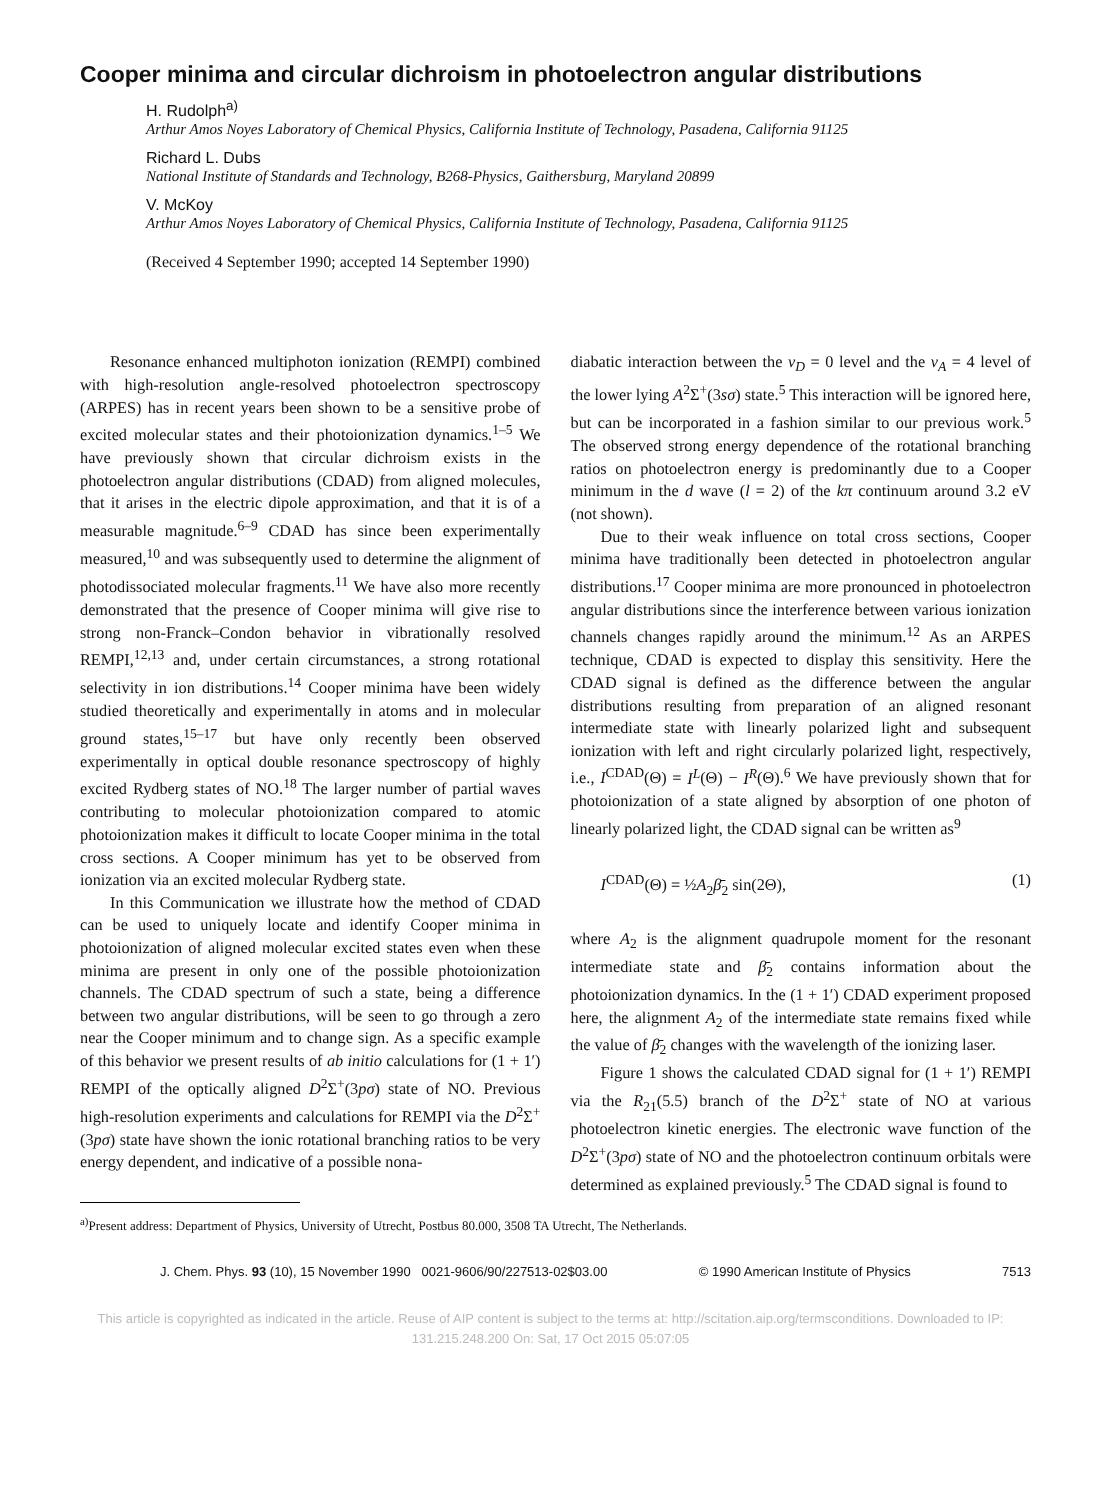Cooper minima and circular dichroism in photoelectron angular distributions
H. Rudolph<sup>a)</sup>
Arthur Amos Noyes Laboratory of Chemical Physics, California Institute of Technology, Pasadena, California 91125
Richard L. Dubs
National Institute of Standards and Technology, B268-Physics, Gaithersburg, Maryland 20899
V. McKoy
Arthur Amos Noyes Laboratory of Chemical Physics, California Institute of Technology, Pasadena, California 91125
(Received 4 September 1990; accepted 14 September 1990)
Resonance enhanced multiphoton ionization (REMPI) combined with high-resolution angle-resolved photoelectron spectroscopy (ARPES) has in recent years been shown to be a sensitive probe of excited molecular states and their photoionization dynamics.<sup>1–5</sup> We have previously shown that circular dichroism exists in the photoelectron angular distributions (CDAD) from aligned molecules, that it arises in the electric dipole approximation, and that it is of a measurable magnitude.<sup>6–9</sup> CDAD has since been experimentally measured,<sup>10</sup> and was subsequently used to determine the alignment of photodissociated molecular fragments.<sup>11</sup> We have also more recently demonstrated that the presence of Cooper minima will give rise to strong non-Franck–Condon behavior in vibrationally resolved REMPI,<sup>12,13</sup> and, under certain circumstances, a strong rotational selectivity in ion distributions.<sup>14</sup> Cooper minima have been widely studied theoretically and experimentally in atoms and in molecular ground states,<sup>15–17</sup> but have only recently been observed experimentally in optical double resonance spectroscopy of highly excited Rydberg states of NO.<sup>18</sup> The larger number of partial waves contributing to molecular photoionization compared to atomic photoionization makes it difficult to locate Cooper minima in the total cross sections. A Cooper minimum has yet to be observed from ionization via an excited molecular Rydberg state.
In this Communication we illustrate how the method of CDAD can be used to uniquely locate and identify Cooper minima in photoionization of aligned molecular excited states even when these minima are present in only one of the possible photoionization channels. The CDAD spectrum of such a state, being a difference between two angular distributions, will be seen to go through a zero near the Cooper minimum and to change sign. As a specific example of this behavior we present results of ab initio calculations for (1 + 1′) REMPI of the optically aligned D<sup>2</sup>Σ<sup>+</sup>(3pσ) state of NO. Previous high-resolution experiments and calculations for REMPI via the D<sup>2</sup>Σ<sup>+</sup>(3pσ) state have shown the ionic rotational branching ratios to be very energy dependent, and indicative of a possible nona-
diabatic interaction between the v<sub>D</sub> = 0 level and the v<sub>A</sub> = 4 level of the lower lying A<sup>2</sup>Σ<sup>+</sup>(3sσ) state.<sup>5</sup> This interaction will be ignored here, but can be incorporated in a fashion similar to our previous work.<sup>5</sup> The observed strong energy dependence of the rotational branching ratios on photoelectron energy is predominantly due to a Cooper minimum in the d wave (l = 2) of the kπ continuum around 3.2 eV (not shown).
Due to their weak influence on total cross sections, Cooper minima have traditionally been detected in photoelectron angular distributions.<sup>17</sup> Cooper minima are more pronounced in photoelectron angular distributions since the interference between various ionization channels changes rapidly around the minimum.<sup>12</sup> As an ARPES technique, CDAD is expected to display this sensitivity. Here the CDAD signal is defined as the difference between the angular distributions resulting from preparation of an aligned resonant intermediate state with linearly polarized light and subsequent ionization with left and right circularly polarized light, respectively, i.e., I<sup>CDAD</sup>(Θ) = I<sup>L</sup>(Θ) − I<sup>R</sup>(Θ).<sup>6</sup> We have previously shown that for photoionization of a state aligned by absorption of one photon of linearly polarized light, the CDAD signal can be written as<sup>9</sup>
I<sup>CDAD</sup>(Θ) = ½A<sub>2</sub>β̄<sub>2</sub> sin(2Θ), (1)
where A<sub>2</sub> is the alignment quadrupole moment for the resonant intermediate state and β̄<sub>2</sub> contains information about the photoionization dynamics. In the (1 + 1′) CDAD experiment proposed here, the alignment A<sub>2</sub> of the intermediate state remains fixed while the value of β̄<sub>2</sub> changes with the wavelength of the ionizing laser.
Figure 1 shows the calculated CDAD signal for (1 + 1′) REMPI via the R<sub>21</sub>(5.5) branch of the D<sup>2</sup>Σ<sup>+</sup> state of NO at various photoelectron kinetic energies. The electronic wave function of the D<sup>2</sup>Σ<sup>+</sup>(3pσ) state of NO and the photoelectron continuum orbitals were determined as explained previously.<sup>5</sup> The CDAD signal is found to
<sup>a)</sup> Present address: Department of Physics, University of Utrecht, Postbus 80.000, 3508 TA Utrecht, The Netherlands.
J. Chem. Phys. 93 (10), 15 November 1990 0021-9606/90/227513-02$03.00 © 1990 American Institute of Physics 7513
This article is copyrighted as indicated in the article. Reuse of AIP content is subject to the terms at: http://scitation.aip.org/termsconditions. Downloaded to IP:
131.215.248.200 On: Sat, 17 Oct 2015 05:07:05